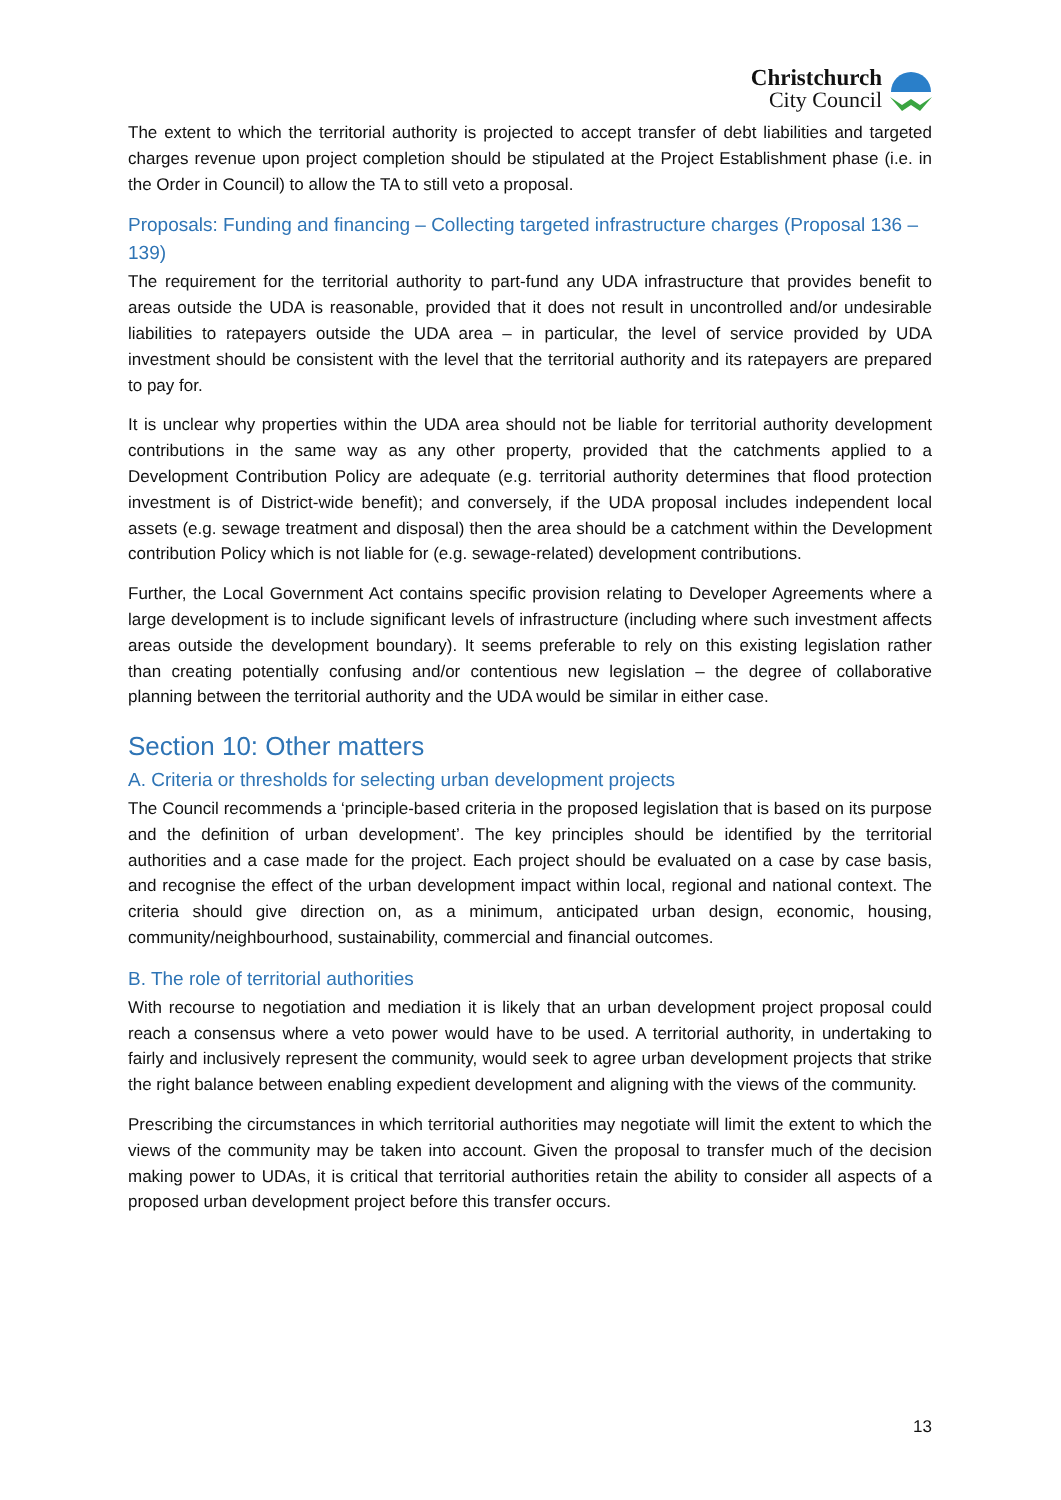Christchurch
City Council
The extent to which the territorial authority is projected to accept transfer of debt liabilities and targeted charges revenue upon project completion should be stipulated at the Project Establishment phase (i.e. in the Order in Council) to allow the TA to still veto a proposal.
Proposals: Funding and financing – Collecting targeted infrastructure charges (Proposal 136 – 139)
The requirement for the territorial authority to part-fund any UDA infrastructure that provides benefit to areas outside the UDA is reasonable, provided that it does not result in uncontrolled and/or undesirable liabilities to ratepayers outside the UDA area – in particular, the level of service provided by UDA investment should be consistent with the level that the territorial authority and its ratepayers are prepared to pay for.
It is unclear why properties within the UDA area should not be liable for territorial authority development contributions in the same way as any other property, provided that the catchments applied to a Development Contribution Policy are adequate (e.g. territorial authority determines that flood protection investment is of District-wide benefit); and conversely, if the UDA proposal includes independent local assets (e.g. sewage treatment and disposal) then the area should be a catchment within the Development contribution Policy which is not liable for (e.g. sewage-related) development contributions.
Further, the Local Government Act contains specific provision relating to Developer Agreements where a large development is to include significant levels of infrastructure (including where such investment affects areas outside the development boundary). It seems preferable to rely on this existing legislation rather than creating potentially confusing and/or contentious new legislation – the degree of collaborative planning between the territorial authority and the UDA would be similar in either case.
Section 10: Other matters
A. Criteria or thresholds for selecting urban development projects
The Council recommends a ‘principle-based criteria in the proposed legislation that is based on its purpose and the definition of urban development’. The key principles should be identified by the territorial authorities and a case made for the project. Each project should be evaluated on a case by case basis, and recognise the effect of the urban development impact within local, regional and national context. The criteria should give direction on, as a minimum, anticipated urban design, economic, housing, community/neighbourhood, sustainability, commercial and financial outcomes.
B. The role of territorial authorities
With recourse to negotiation and mediation it is likely that an urban development project proposal could reach a consensus where a veto power would have to be used. A territorial authority, in undertaking to fairly and inclusively represent the community, would seek to agree urban development projects that strike the right balance between enabling expedient development and aligning with the views of the community.
Prescribing the circumstances in which territorial authorities may negotiate will limit the extent to which the views of the community may be taken into account. Given the proposal to transfer much of the decision making power to UDAs, it is critical that territorial authorities retain the ability to consider all aspects of a proposed urban development project before this transfer occurs.
13